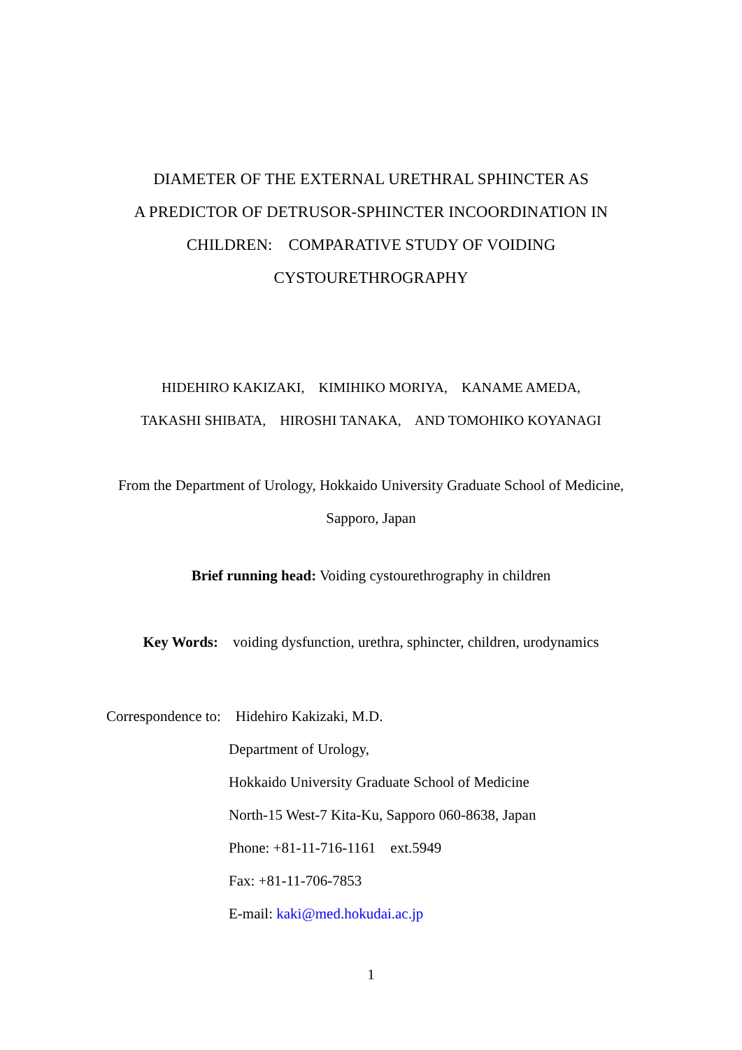DIAMETER OF THE EXTERNAL URETHRAL SPHINCTER AS
A PREDICTOR OF DETRUSOR-SPHINCTER INCOORDINATION IN
CHILDREN: COMPARATIVE STUDY OF VOIDING
CYSTOURETHROGRAPHY
HIDEHIRO KAKIZAKI, KIMIHIKO MORIYA, KANAME AMEDA,
TAKASHI SHIBATA, HIROSHI TANAKA, AND TOMOHIKO KOYANAGI
From the Department of Urology, Hokkaido University Graduate School of Medicine,
Sapporo, Japan
Brief running head: Voiding cystourethrography in children
Key Words: voiding dysfunction, urethra, sphincter, children, urodynamics
Correspondence to: Hidehiro Kakizaki, M.D.
Department of Urology,
Hokkaido University Graduate School of Medicine
North-15 West-7 Kita-Ku, Sapporo 060-8638, Japan
Phone: +81-11-716-1161 ext.5949
Fax: +81-11-706-7853
E-mail: kaki@med.hokudai.ac.jp
1